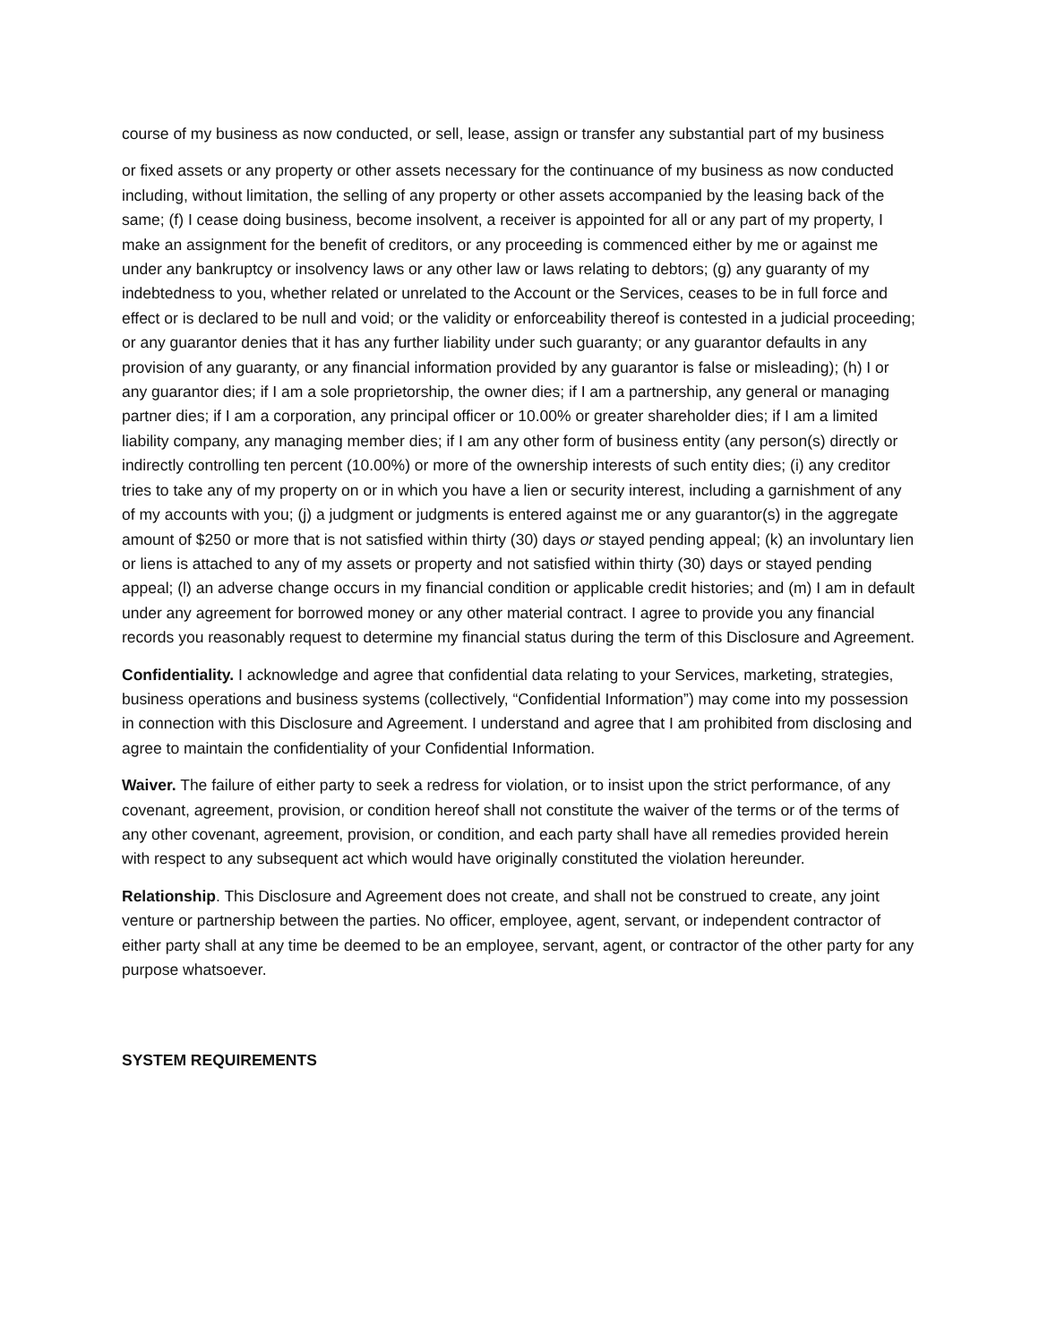course of my business as now conducted, or sell, lease, assign or transfer any substantial part of my business
or fixed assets or any property or other assets necessary for the continuance of my business as now conducted including, without limitation, the selling of any property or other assets accompanied by the leasing back of the same; (f) I cease doing business, become insolvent, a receiver is appointed for all or any part of my property, I make an assignment for the benefit of creditors, or any proceeding is commenced either by me or against me under any bankruptcy or insolvency laws or any other law or laws relating to debtors; (g) any guaranty of my indebtedness to you, whether related or unrelated to the Account or the Services, ceases to be in full force and effect or is declared to be null and void; or the validity or enforceability thereof is contested in a judicial proceeding; or any guarantor denies that it has any further liability under such guaranty; or any guarantor defaults in any provision of any guaranty, or any financial information provided by any guarantor is false or misleading); (h) I or any guarantor dies; if I am a sole proprietorship, the owner dies; if I am a partnership, any general or managing partner dies; if I am a corporation, any principal officer or 10.00% or greater shareholder dies; if I am a limited liability company, any managing member dies; if I am any other form of business entity (any person(s) directly or indirectly controlling ten percent (10.00%) or more of the ownership interests of such entity dies; (i) any creditor tries to take any of my property on or in which you have a lien or security interest, including a garnishment of any of my accounts with you; (j) a judgment or judgments is entered against me or any guarantor(s) in the aggregate amount of $250 or more that is not satisfied within thirty (30) days or stayed pending appeal; (k) an involuntary lien or liens is attached to any of my assets or property and not satisfied within thirty (30) days or stayed pending appeal; (l) an adverse change occurs in my financial condition or applicable credit histories; and (m) I am in default under any agreement for borrowed money or any other material contract. I agree to provide you any financial records you reasonably request to determine my financial status during the term of this Disclosure and Agreement.
Confidentiality. I acknowledge and agree that confidential data relating to your Services, marketing, strategies, business operations and business systems (collectively, “Confidential Information”) may come into my possession in connection with this Disclosure and Agreement. I understand and agree that I am prohibited from disclosing and agree to maintain the confidentiality of your Confidential Information.
Waiver. The failure of either party to seek a redress for violation, or to insist upon the strict performance, of any covenant, agreement, provision, or condition hereof shall not constitute the waiver of the terms or of the terms of any other covenant, agreement, provision, or condition, and each party shall have all remedies provided herein with respect to any subsequent act which would have originally constituted the violation hereunder.
Relationship. This Disclosure and Agreement does not create, and shall not be construed to create, any joint venture or partnership between the parties. No officer, employee, agent, servant, or independent contractor of either party shall at any time be deemed to be an employee, servant, agent, or contractor of the other party for any purpose whatsoever.
SYSTEM REQUIREMENTS